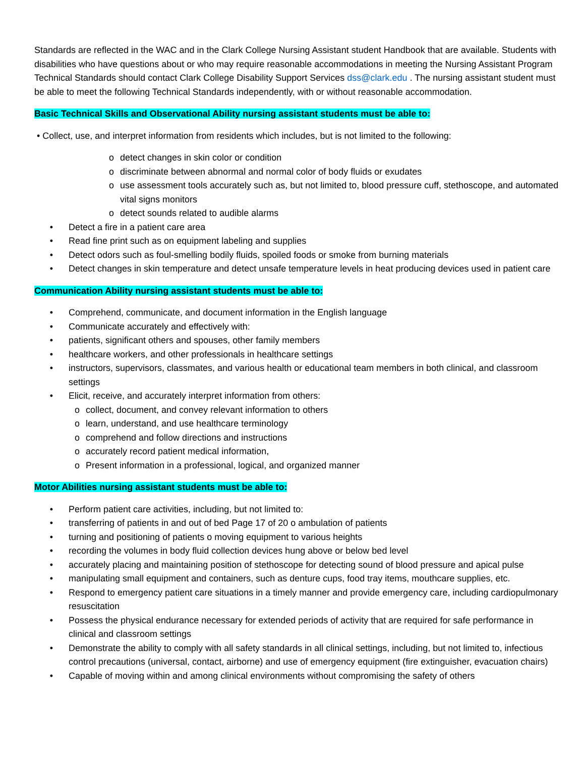Standards are reflected in the WAC and in the Clark College Nursing Assistant student Handbook that are available. Students with disabilities who have questions about or who may require reasonable accommodations in meeting the Nursing Assistant Program Technical Standards should contact Clark College Disability Support Services dss@clark.edu . The nursing assistant student must be able to meet the following Technical Standards independently, with or without reasonable accommodation.
Basic Technical Skills and Observational Ability nursing assistant students must be able to:
• Collect, use, and interpret information from residents which includes, but is not limited to the following:
o detect changes in skin color or condition
o discriminate between abnormal and normal color of body fluids or exudates
o use assessment tools accurately such as, but not limited to, blood pressure cuff, stethoscope, and automated vital signs monitors
o detect sounds related to audible alarms
• Detect a fire in a patient care area
• Read fine print such as on equipment labeling and supplies
• Detect odors such as foul-smelling bodily fluids, spoiled foods or smoke from burning materials
• Detect changes in skin temperature and detect unsafe temperature levels in heat producing devices used in patient care
Communication Ability nursing assistant students must be able to:
• Comprehend, communicate, and document information in the English language
• Communicate accurately and effectively with:
• patients, significant others and spouses, other family members
• healthcare workers, and other professionals in healthcare settings
• instructors, supervisors, classmates, and various health or educational team members in both clinical, and classroom settings
• Elicit, receive, and accurately interpret information from others:
o collect, document, and convey relevant information to others
o learn, understand, and use healthcare terminology
o comprehend and follow directions and instructions
o accurately record patient medical information,
o Present information in a professional, logical, and organized manner
Motor Abilities nursing assistant students must be able to:
• Perform patient care activities, including, but not limited to:
• transferring of patients in and out of bed Page 17 of 20 o ambulation of patients
• turning and positioning of patients o moving equipment to various heights
• recording the volumes in body fluid collection devices hung above or below bed level
• accurately placing and maintaining position of stethoscope for detecting sound of blood pressure and apical pulse
• manipulating small equipment and containers, such as denture cups, food tray items, mouthcare supplies, etc.
• Respond to emergency patient care situations in a timely manner and provide emergency care, including cardiopulmonary resuscitation
• Possess the physical endurance necessary for extended periods of activity that are required for safe performance in clinical and classroom settings
• Demonstrate the ability to comply with all safety standards in all clinical settings, including, but not limited to, infectious control precautions (universal, contact, airborne) and use of emergency equipment (fire extinguisher, evacuation chairs)
• Capable of moving within and among clinical environments without compromising the safety of others